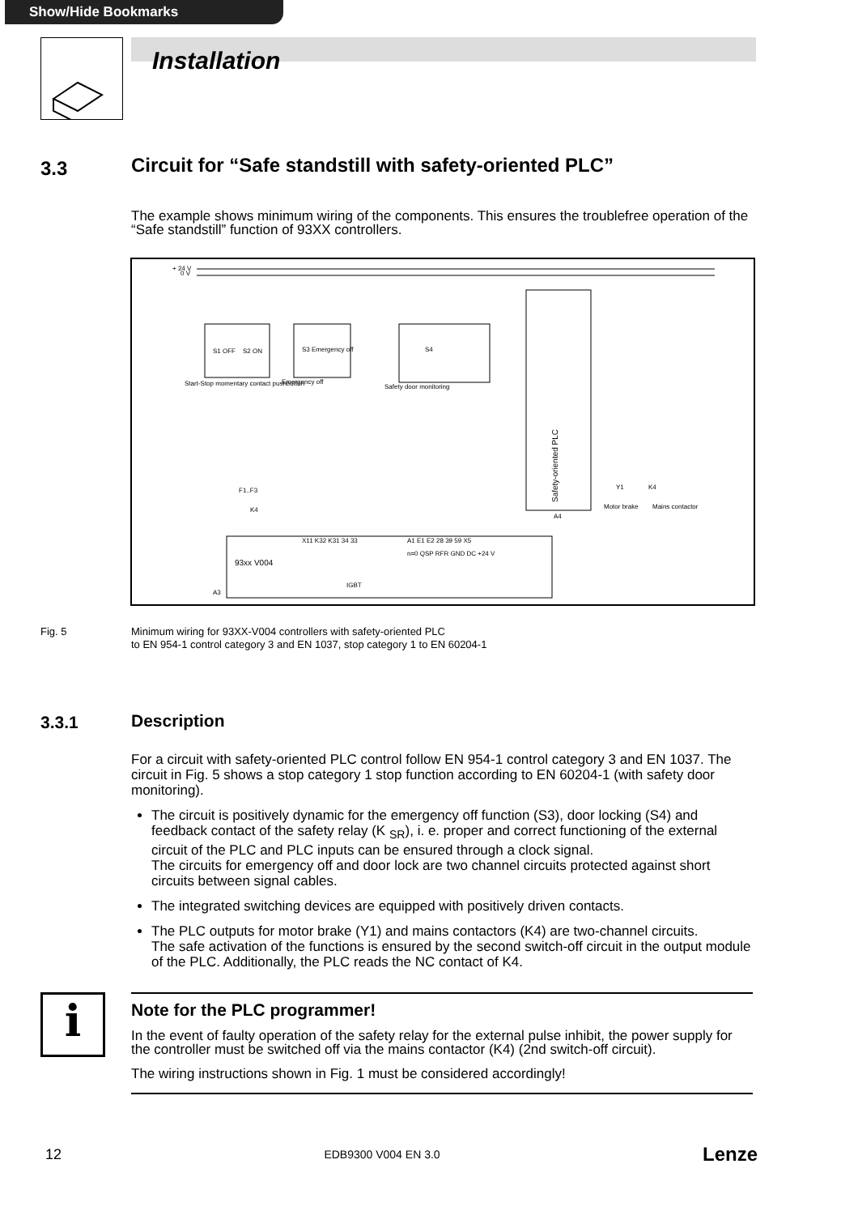Show/Hide Bookmarks
Installation
3.3
Circuit for “Safe standstill with safety-oriented PLC”
The example shows minimum wiring of the components. This ensures the troublefree operation of the “Safe standstill” function of 93XX controllers.
+ 24 V
0 V
S1 OFF
S2 ON
S3 Emergency off
S4
Start-Stop momentary contact pushbutton
Emergency off
Safety door monitoring
Safety-oriented PLC
F1..F3
K4
Y1
K4
Motor brake
Mains contactor
A4
93xx V004
A3
X11 K32 K31 34 33
A1 E1 E2 28 39 59 X5
n=0 QSP RFR GND DC +24 V
IGBT
Fig. 5 Minimum wiring for 93XX-V004 controllers with safety-oriented PLC
to EN 954-1 control category 3 and EN 1037, stop category 1 to EN 60204-1
3.3.1
Description
For a circuit with safety-oriented PLC control follow EN 954-1 control category 3 and EN 1037. The circuit in Fig. 5 shows a stop category 1 stop function according to EN 60204-1 (with safety door monitoring).
The circuit is positively dynamic for the emergency off function (S3), door locking (S4) and feedback contact of the safety relay (K <sub>SR</sub>), i. e. proper and correct functioning of the external circuit of the PLC and PLC inputs can be ensured through a clock signal.
The circuits for emergency off and door lock are two channel circuits protected against short circuits between signal cables.
The integrated switching devices are equipped with positively driven contacts.
The PLC outputs for motor brake (Y1) and mains contactors (K4) are two-channel circuits.
The safe activation of the functions is ensured by the second switch-off circuit in the output module of the PLC. Additionally, the PLC reads the NC contact of K4.
i
Note for the PLC programmer!
In the event of faulty operation of the safety relay for the external pulse inhibit, the power supply for the controller must be switched off via the mains contactor (K4) (2nd switch-off circuit).
The wiring instructions shown in Fig. 1 must be considered accordingly!
12 EDB9300 V004 EN 3.0 Lenze